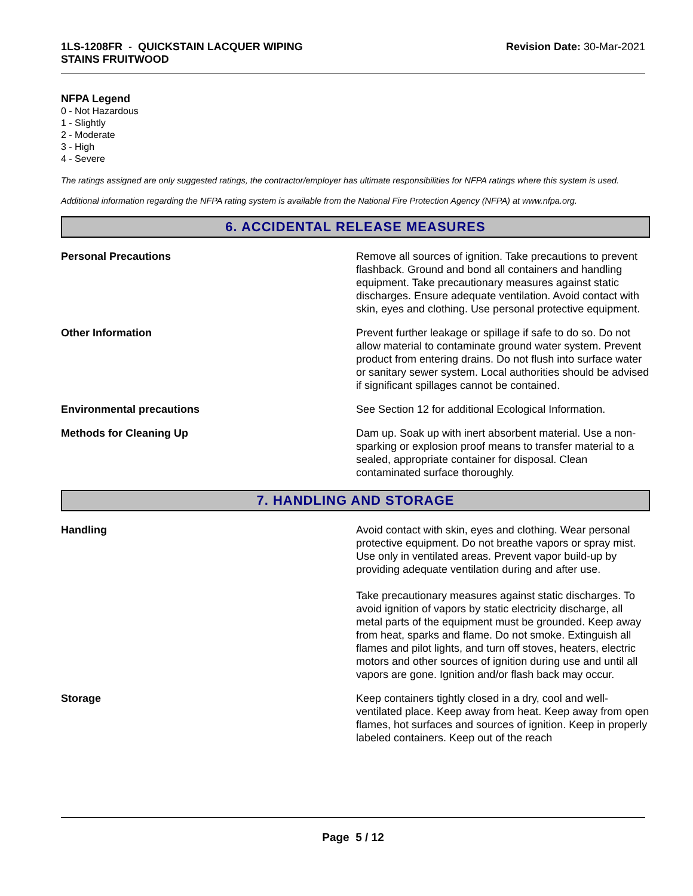1LS-1208FR - QUICKSTAIN LACQUER WIPING
STAINS FRUITWOOD
Revision Date: 30-Mar-2021
NFPA Legend
0 - Not Hazardous
1 - Slightly
2 - Moderate
3 - High
4 - Severe
The ratings assigned are only suggested ratings, the contractor/employer has ultimate responsibilities for NFPA ratings where this system is used.
Additional information regarding the NFPA rating system is available from the National Fire Protection Agency (NFPA) at www.nfpa.org.
6. ACCIDENTAL RELEASE MEASURES
Personal Precautions Remove all sources of ignition. Take precautions to prevent flashback. Ground and bond all containers and handling equipment. Take precautionary measures against static discharges. Ensure adequate ventilation. Avoid contact with skin, eyes and clothing. Use personal protective equipment.
Other Information Prevent further leakage or spillage if safe to do so. Do not allow material to contaminate ground water system. Prevent product from entering drains. Do not flush into surface water or sanitary sewer system. Local authorities should be advised if significant spillages cannot be contained.
Environmental precautions See Section 12 for additional Ecological Information.
Methods for Cleaning Up Dam up. Soak up with inert absorbent material. Use a non-sparking or explosion proof means to transfer material to a sealed, appropriate container for disposal. Clean contaminated surface thoroughly.
7. HANDLING AND STORAGE
Handling Avoid contact with skin, eyes and clothing. Wear personal protective equipment. Do not breathe vapors or spray mist. Use only in ventilated areas. Prevent vapor build-up by providing adequate ventilation during and after use.
Take precautionary measures against static discharges. To avoid ignition of vapors by static electricity discharge, all metal parts of the equipment must be grounded. Keep away from heat, sparks and flame. Do not smoke. Extinguish all flames and pilot lights, and turn off stoves, heaters, electric motors and other sources of ignition during use and until all vapors are gone. Ignition and/or flash back may occur.
Storage Keep containers tightly closed in a dry, cool and well-ventilated place. Keep away from heat. Keep away from open flames, hot surfaces and sources of ignition. Keep in properly labeled containers. Keep out of the reach
Page 5 / 12